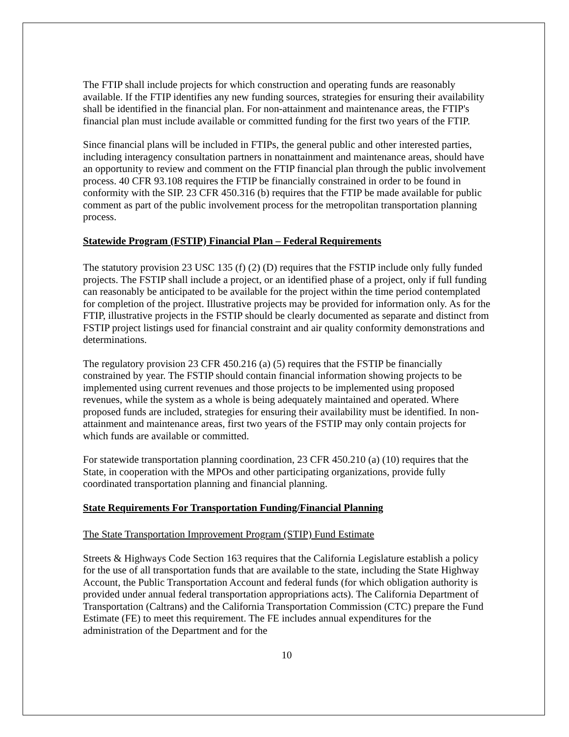The FTIP shall include projects for which construction and operating funds are reasonably available. If the FTIP identifies any new funding sources, strategies for ensuring their availability shall be identified in the financial plan. For non-attainment and maintenance areas, the FTIP's financial plan must include available or committed funding for the first two years of the FTIP.
Since financial plans will be included in FTIPs, the general public and other interested parties, including interagency consultation partners in nonattainment and maintenance areas, should have an opportunity to review and comment on the FTIP financial plan through the public involvement process. 40 CFR 93.108 requires the FTIP be financially constrained in order to be found in conformity with the SIP. 23 CFR 450.316 (b) requires that the FTIP be made available for public comment as part of the public involvement process for the metropolitan transportation planning process.
Statewide Program (FSTIP) Financial Plan – Federal Requirements
The statutory provision 23 USC 135 (f) (2) (D) requires that the FSTIP include only fully funded projects. The FSTIP shall include a project, or an identified phase of a project, only if full funding can reasonably be anticipated to be available for the project within the time period contemplated for completion of the project. Illustrative projects may be provided for information only. As for the FTIP, illustrative projects in the FSTIP should be clearly documented as separate and distinct from FSTIP project listings used for financial constraint and air quality conformity demonstrations and determinations.
The regulatory provision 23 CFR 450.216 (a) (5) requires that the FSTIP be financially constrained by year. The FSTIP should contain financial information showing projects to be implemented using current revenues and those projects to be implemented using proposed revenues, while the system as a whole is being adequately maintained and operated. Where proposed funds are included, strategies for ensuring their availability must be identified. In non-attainment and maintenance areas, first two years of the FSTIP may only contain projects for which funds are available or committed.
For statewide transportation planning coordination, 23 CFR 450.210 (a) (10) requires that the State, in cooperation with the MPOs and other participating organizations, provide fully coordinated transportation planning and financial planning.
State Requirements For Transportation Funding/Financial Planning
The State Transportation Improvement Program (STIP) Fund Estimate
Streets & Highways Code Section 163 requires that the California Legislature establish a policy for the use of all transportation funds that are available to the state, including the State Highway Account, the Public Transportation Account and federal funds (for which obligation authority is provided under annual federal transportation appropriations acts). The California Department of Transportation (Caltrans) and the California Transportation Commission (CTC) prepare the Fund Estimate (FE) to meet this requirement. The FE includes annual expenditures for the administration of the Department and for the
10